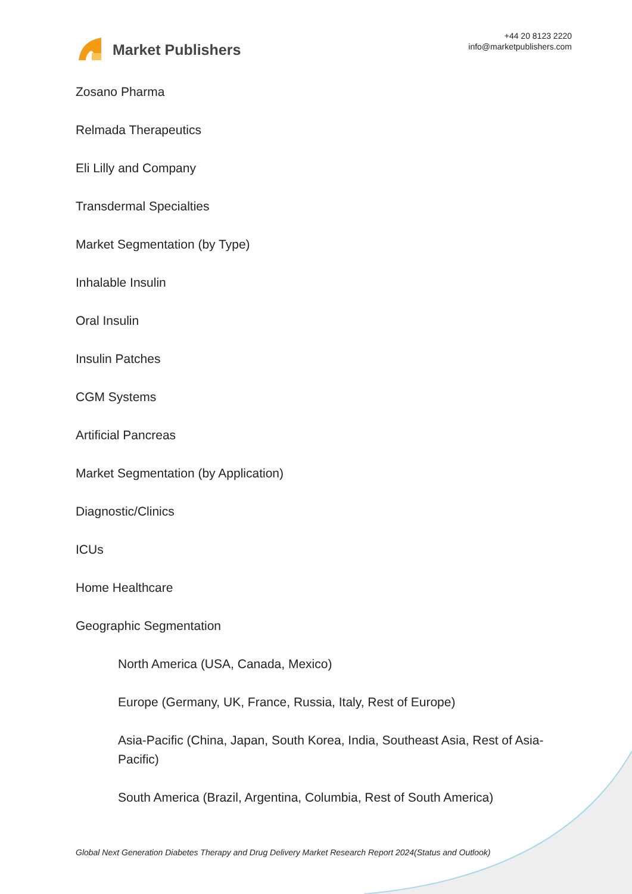Market Publishers
+44 20 8123 2220
info@marketpublishers.com
Zosano Pharma
Relmada Therapeutics
Eli Lilly and Company
Transdermal Specialties
Market Segmentation (by Type)
Inhalable Insulin
Oral Insulin
Insulin Patches
CGM Systems
Artificial Pancreas
Market Segmentation (by Application)
Diagnostic/Clinics
ICUs
Home Healthcare
Geographic Segmentation
North America (USA, Canada, Mexico)
Europe (Germany, UK, France, Russia, Italy, Rest of Europe)
Asia-Pacific (China, Japan, South Korea, India, Southeast Asia, Rest of Asia-Pacific)
South America (Brazil, Argentina, Columbia, Rest of South America)
Global Next Generation Diabetes Therapy and Drug Delivery Market Research Report 2024(Status and Outlook)